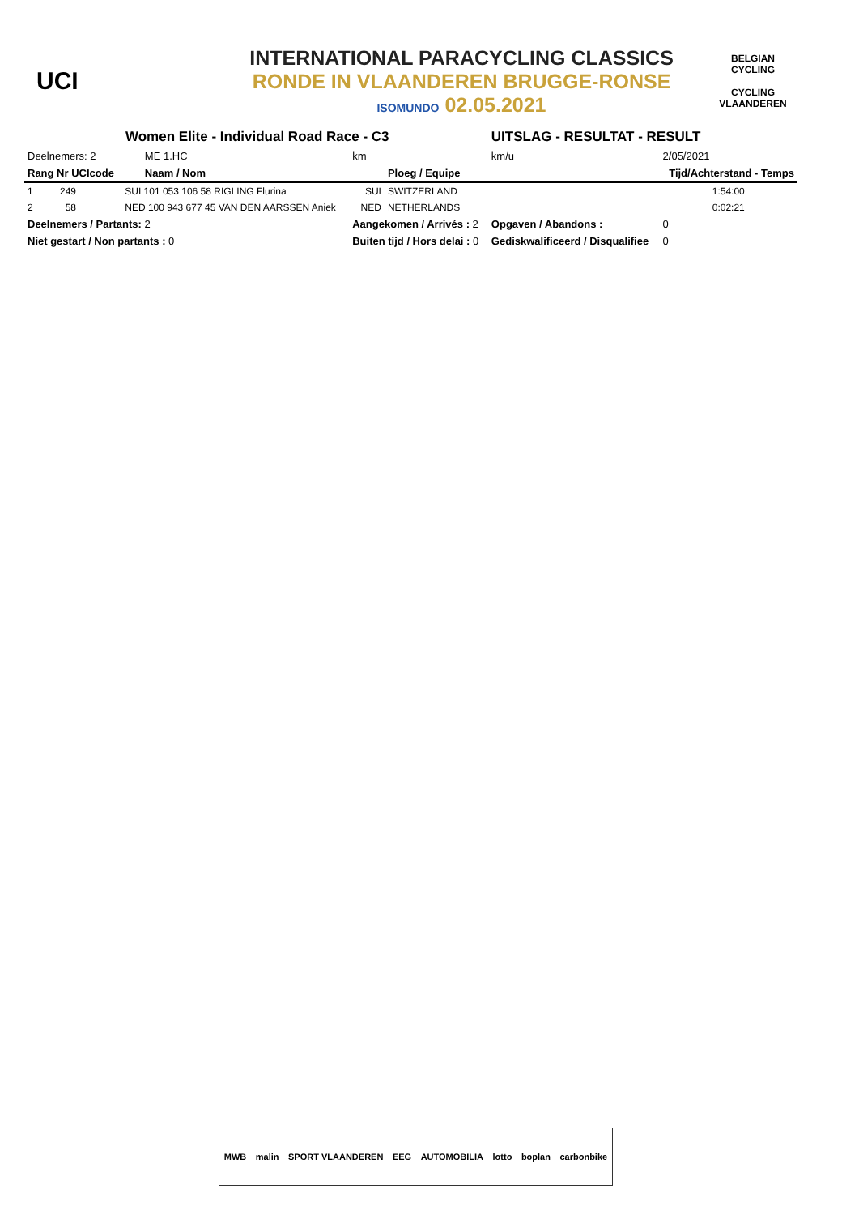UCI
INTERNATIONAL PARACYCLING CLASSICS
RONDE IN VLAANDEREN BRUGGE-RONSE
ISOMUNDO 02.05.2021
BELGIAN CYCLING
CYCLING VLAANDEREN
| Women Elite - Individual Road Race - C3 | | | | | UITSLAG - RESULTAT - RESULT | | |
| Deelnemers: 2 | | ME 1.HC | km | | km/u | 2/05/2021 | |
| Rang Nr UCIcode | | Naam / Nom | | Ploeg / Equipe | | Tijd/Achterstand - Temps | |
| 1 249 | SUI 101 053 106 58 RIGLING Flurina | | SUI | SWITZERLAND | | 1:54:00 | |
| 2 58 | NED 100 943 677 45 VAN DEN AARSSEN Aniek | | NED | NETHERLANDS | | 0:02:21 | |
| Deelnemers / Partants: 2 | | | Aangekomen / Arrivés : 2 | | Opgaven / Abandons : | | 0 |
| Niet gestart / Non partants : 0 | | | Buiten tijd / Hors delai : 0 | | Gediskwalificeerd / Disqualifiee | | 0 |
MWB malin SPORT VLAANDEREN EEG AUTOMOBILIA lotto boplan carbonbike